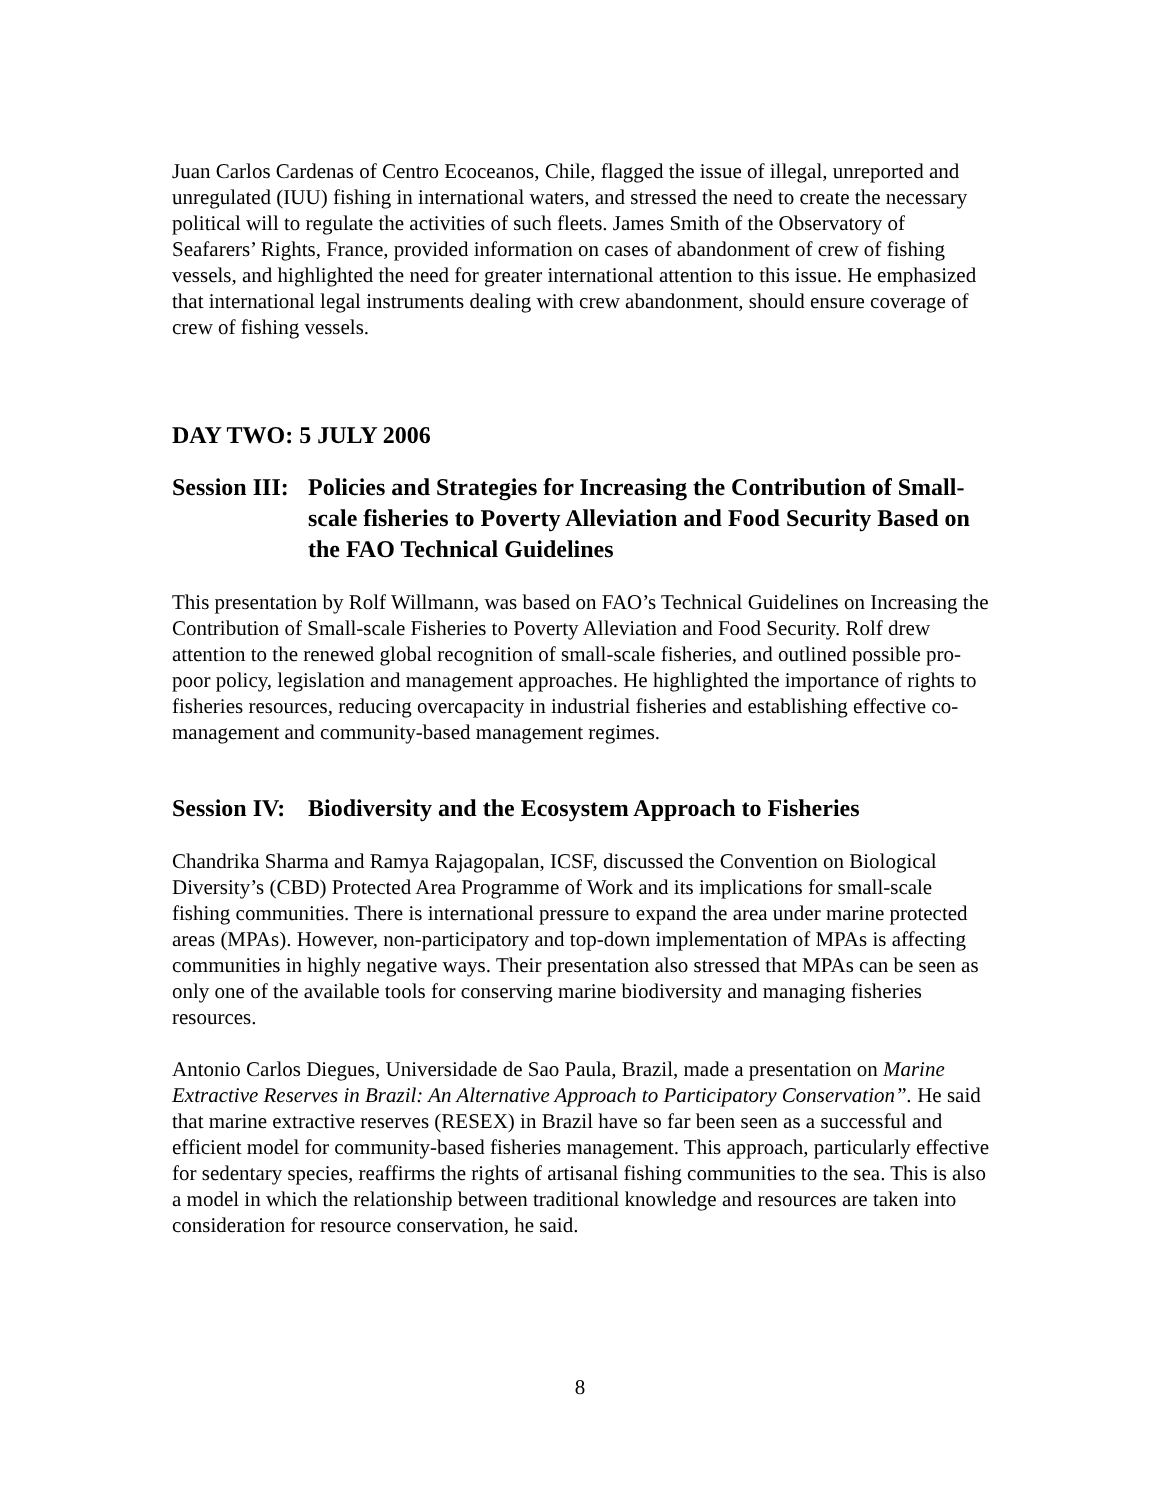Juan Carlos Cardenas of Centro Ecoceanos, Chile, flagged the issue of illegal, unreported and unregulated (IUU) fishing in international waters, and stressed the need to create the necessary political will to regulate the activities of such fleets. James Smith of the Observatory of Seafarers’ Rights, France, provided information on cases of abandonment of crew of fishing vessels, and highlighted the need for greater international attention to this issue. He emphasized that international legal instruments dealing with crew abandonment, should ensure coverage of crew of fishing vessels.
DAY TWO: 5 JULY 2006
Session III:
Policies and Strategies for Increasing the Contribution of Small-scale fisheries to Poverty Alleviation and Food Security Based on the FAO Technical Guidelines
This presentation by Rolf Willmann, was based on FAO’s Technical Guidelines on Increasing the Contribution of Small-scale Fisheries to Poverty Alleviation and Food Security. Rolf drew attention to the renewed global recognition of small-scale fisheries, and outlined possible pro-poor policy, legislation and management approaches. He highlighted the importance of rights to fisheries resources, reducing overcapacity in industrial fisheries and establishing effective co-management and community-based management regimes.
Session IV:
Biodiversity and the Ecosystem Approach to Fisheries
Chandrika Sharma and Ramya Rajagopalan, ICSF, discussed the Convention on Biological Diversity’s (CBD) Protected Area Programme of Work and its implications for small-scale fishing communities. There is international pressure to expand the area under marine protected areas (MPAs). However, non-participatory and top-down implementation of MPAs is affecting communities in highly negative ways. Their presentation also stressed that MPAs can be seen as only one of the available tools for conserving marine biodiversity and managing fisheries resources.
Antonio Carlos Diegues, Universidade de Sao Paula, Brazil, made a presentation on Marine Extractive Reserves in Brazil: An Alternative Approach to Participatory Conservation”. He said that marine extractive reserves (RESEX) in Brazil have so far been seen as a successful and efficient model for community-based fisheries management. This approach, particularly effective for sedentary species, reaffirms the rights of artisanal fishing communities to the sea. This is also a model in which the relationship between traditional knowledge and resources are taken into consideration for resource conservation, he said.
8